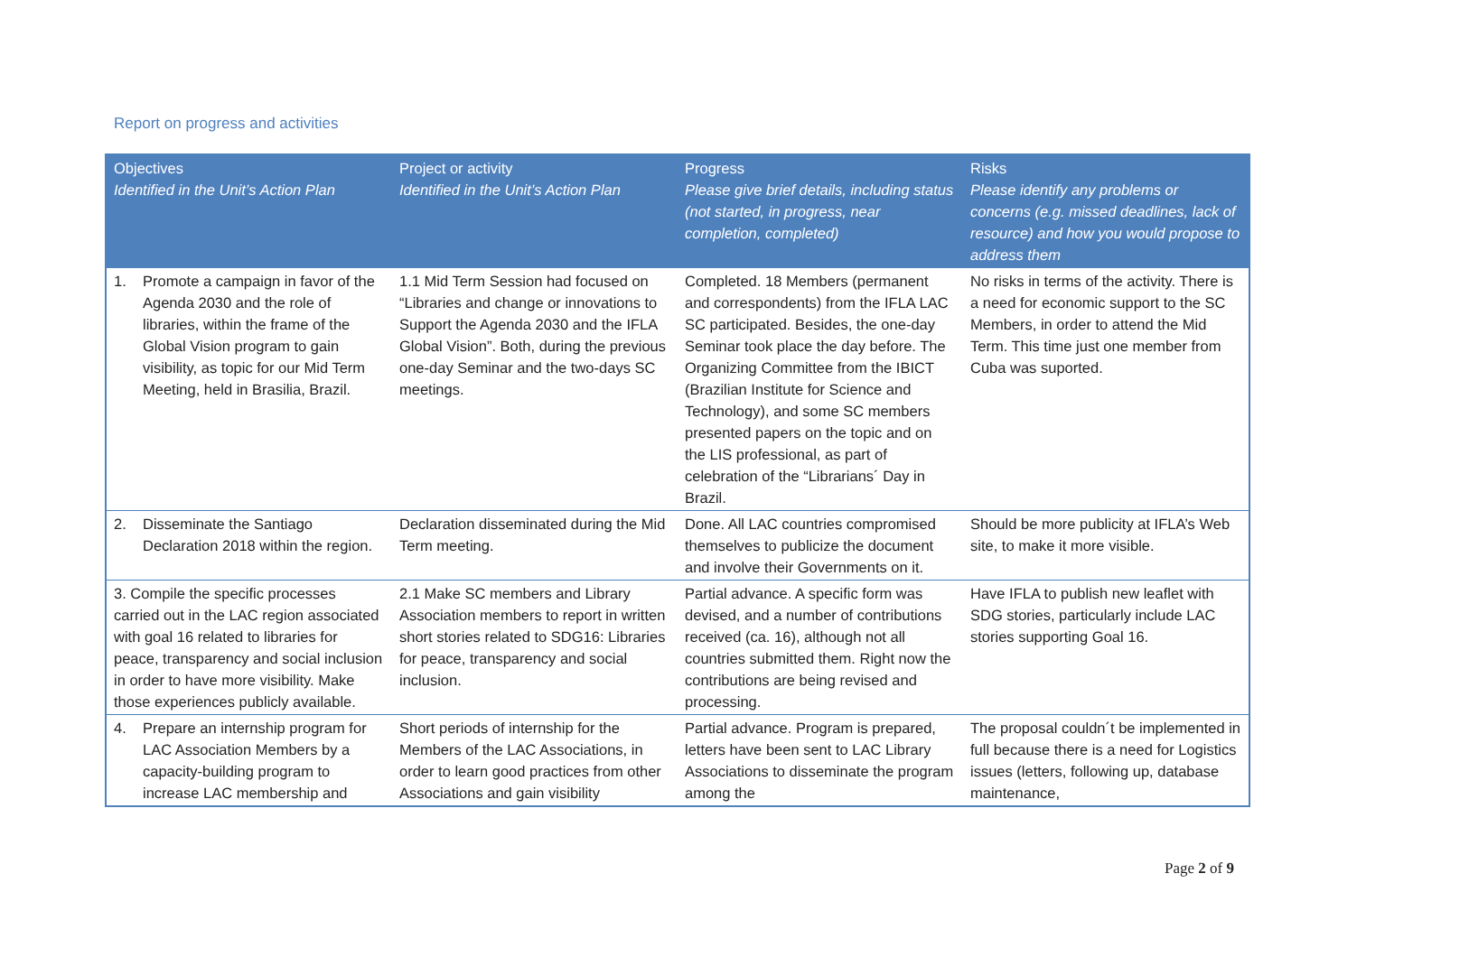Report on progress and activities
| Objectives Identified in the Unit’s Action Plan | Project or activity Identified in the Unit’s Action Plan | Progress Please give brief details, including status (not started, in progress, near completion, completed) | Risks Please identify any problems or concerns (e.g. missed deadlines, lack of resource) and how you would propose to address them |
| --- | --- | --- | --- |
| 1. Promote a campaign in favor of the Agenda 2030 and the role of libraries, within the frame of the Global Vision program to gain visibility, as topic for our Mid Term Meeting, held in Brasilia, Brazil. | 1.1 Mid Term Session had focused on “Libraries and change or innovations to Support the Agenda 2030 and the IFLA Global Vision”. Both, during the previous one-day Seminar and the two-days SC meetings. | Completed. 18 Members (permanent and correspondents) from the IFLA LAC SC participated. Besides, the one-day Seminar took place the day before. The Organizing Committee from the IBICT (Brazilian Institute for Science and Technology), and some SC members presented papers on the topic and on the LIS professional, as part of celebration of the “Librarians´ Day in Brazil. | No risks in terms of the activity. There is a need for economic support to the SC Members, in order to attend the Mid Term. This time just one member from Cuba was suported. |
| 2. Disseminate the Santiago Declaration 2018 within the region. | Declaration disseminated during the Mid Term meeting. | Done. All LAC countries compromised themselves to publicize the document and involve their Governments on it. | Should be more publicity at IFLA’s Web site, to make it more visible. |
| 3. Compile the specific processes carried out in the LAC region associated with goal 16 related to libraries for peace, transparency and social inclusion in order to have more visibility. Make those experiences publicly available. | 2.1 Make SC members and Library Association members to report in written short stories related to SDG16: Libraries for peace, transparency and social inclusion. | Partial advance. A specific form was devised, and a number of contributions received (ca. 16), although not all countries submitted them. Right now the contributions are being revised and processing. | Have IFLA to publish new leaflet with SDG stories, particularly include LAC stories supporting Goal 16. |
| 4. Prepare an internship program for LAC Association Members by a capacity-building program to increase LAC membership and | Short periods of internship for the Members of the LAC Associations, in order to learn good practices from other Associations and gain visibility | Partial advance. Program is prepared, letters have been sent to LAC Library Associations to disseminate the program among the | The proposal couldn´t be implemented in full because there is a need for Logistics issues (letters, following up, database maintenance, |
Page 2 of 9